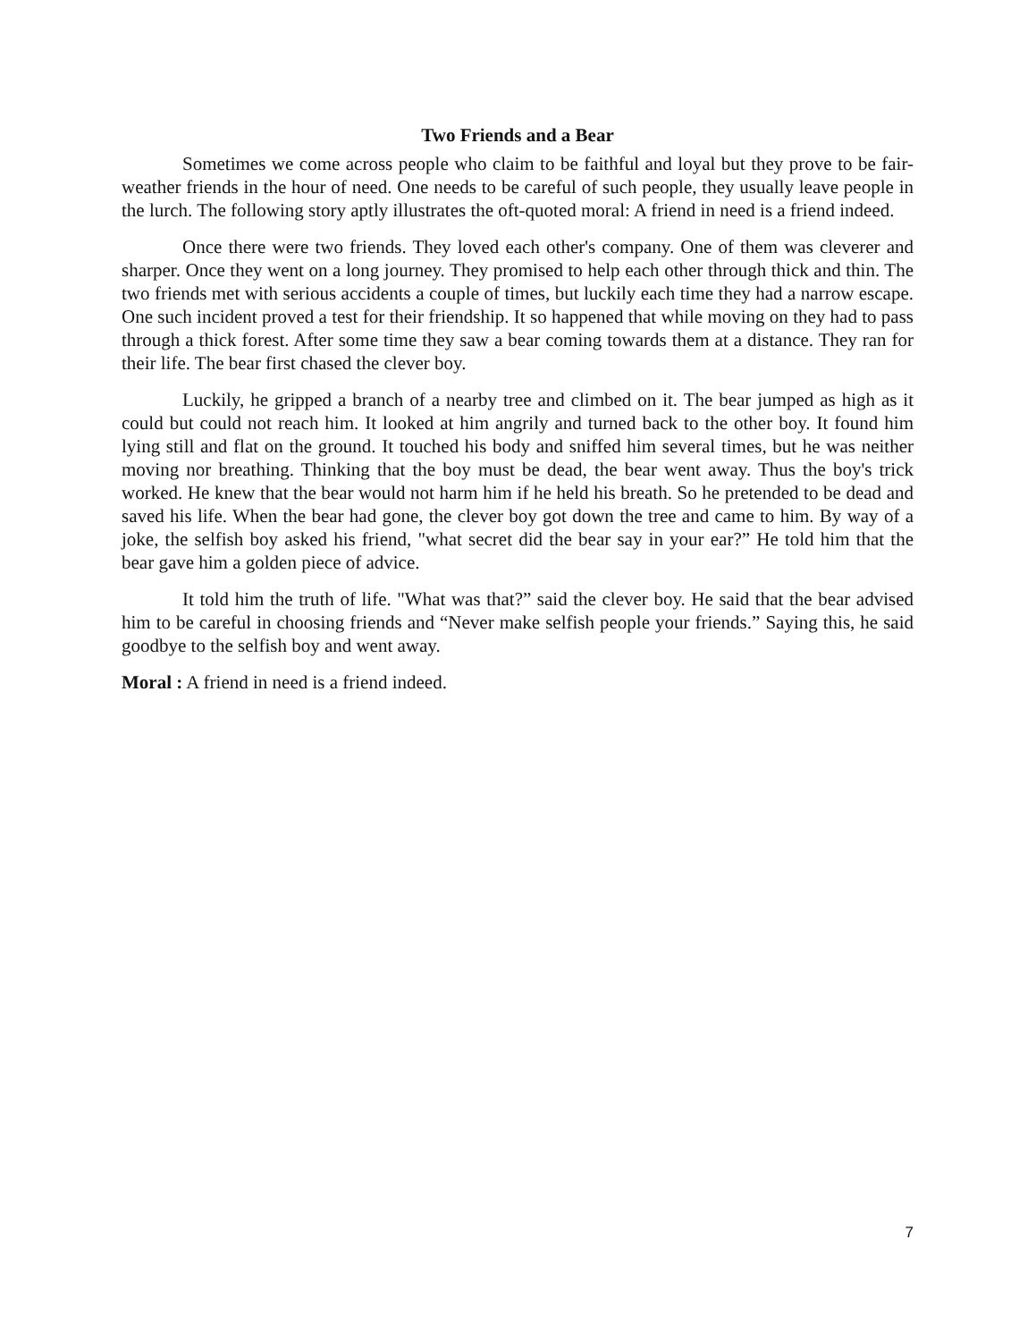Two Friends and a Bear
Sometimes we come across people who claim to be faithful and loyal but they prove to be fair-weather friends in the hour of need. One needs to be careful of such people, they usually leave people in the lurch. The following story aptly illustrates the oft-quoted moral: A friend in need is a friend indeed.
Once there were two friends. They loved each other's company. One of them was cleverer and sharper. Once they went on a long journey. They promised to help each other through thick and thin. The two friends met with serious accidents a couple of times, but luckily each time they had a narrow escape. One such incident proved a test for their friendship. It so happened that while moving on they had to pass through a thick forest. After some time they saw a bear coming towards them at a distance. They ran for their life. The bear first chased the clever boy.
Luckily, he gripped a branch of a nearby tree and climbed on it. The bear jumped as high as it could but could not reach him. It looked at him angrily and turned back to the other boy. It found him lying still and flat on the ground. It touched his body and sniffed him several times, but he was neither moving nor breathing. Thinking that the boy must be dead, the bear went away. Thus the boy's trick worked. He knew that the bear would not harm him if he held his breath. So he pretended to be dead and saved his life. When the bear had gone, the clever boy got down the tree and came to him. By way of a joke, the selfish boy asked his friend, "what secret did the bear say in your ear?” He told him that the bear gave him a golden piece of advice.
It told him the truth of life. "What was that?” said the clever boy. He said that the bear advised him to be careful in choosing friends and “Never make selfish people your friends.” Saying this, he said goodbye to the selfish boy and went away.
Moral : A friend in need is a friend indeed.
7